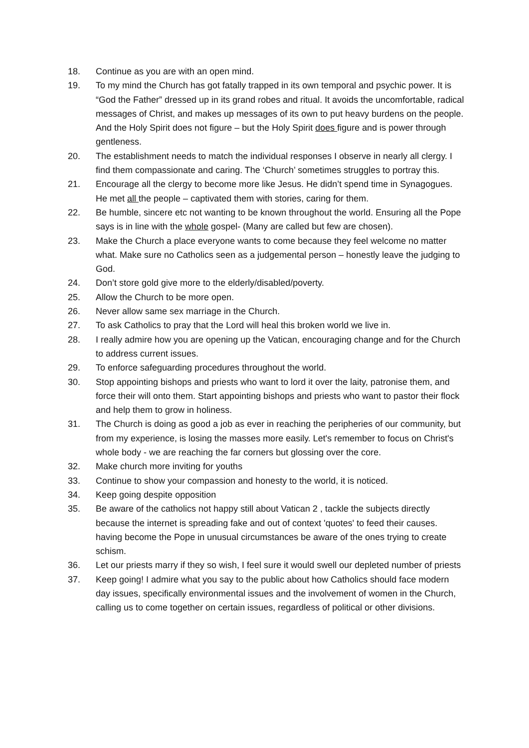18. Continue as you are with an open mind.
19. To my mind the Church has got fatally trapped in its own temporal and psychic power. It is “God the Father” dressed up in its grand robes and ritual. It avoids the uncomfortable, radical messages of Christ, and makes up messages of its own to put heavy burdens on the people. And the Holy Spirit does not figure – but the Holy Spirit does figure and is power through gentleness.
20. The establishment needs to match the individual responses I observe in nearly all clergy. I find them compassionate and caring. The ‘Church’ sometimes struggles to portray this.
21. Encourage all the clergy to become more like Jesus. He didn’t spend time in Synagogues. He met all the people – captivated them with stories, caring for them.
22. Be humble, sincere etc not wanting to be known throughout the world. Ensuring all the Pope says is in line with the whole gospel- (Many are called but few are chosen).
23. Make the Church a place everyone wants to come because they feel welcome no matter what. Make sure no Catholics seen as a judgemental person – honestly leave the judging to God.
24. Don’t store gold give more to the elderly/disabled/poverty.
25. Allow the Church to be more open.
26. Never allow same sex marriage in the Church.
27. To ask Catholics to pray that the Lord will heal this broken world we live in.
28. I really admire how you are opening up the Vatican, encouraging change and for the Church to address current issues.
29. To enforce safeguarding procedures throughout the world.
30. Stop appointing bishops and priests who want to lord it over the laity, patronise them, and force their will onto them. Start appointing bishops and priests who want to pastor their flock and help them to grow in holiness.
31. The Church is doing as good a job as ever in reaching the peripheries of our community, but from my experience, is losing the masses more easily. Let's remember to focus on Christ's whole body - we are reaching the far corners but glossing over the core.
32. Make church more inviting for youths
33. Continue to show your compassion and honesty to the world, it is noticed.
34. Keep going despite opposition
35. Be aware of the catholics not happy still about Vatican 2 , tackle the subjects directly because the internet is spreading fake and out of context 'quotes' to feed their causes. having become the Pope in unusual circumstances be aware of the ones trying to create schism.
36. Let our priests marry if they so wish, I feel sure it would swell our depleted number of priests
37. Keep going! I admire what you say to the public about how Catholics should face modern day issues, specifically environmental issues and the involvement of women in the Church, calling us to come together on certain issues, regardless of political or other divisions.